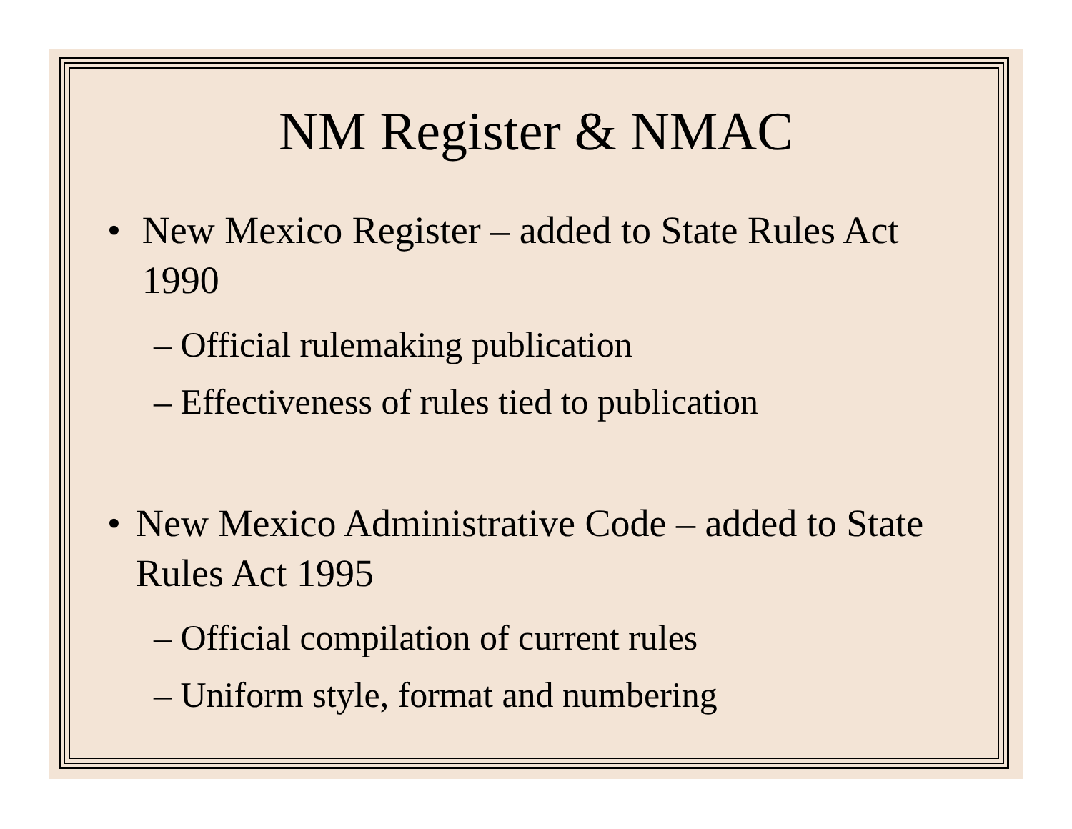NM Register & NMAC
• New Mexico Register – added to State Rules Act 1990
– Official rulemaking publication
– Effectiveness of rules tied to publication
• New Mexico Administrative Code – added to State Rules Act 1995
– Official compilation of current rules
– Uniform style, format and numbering